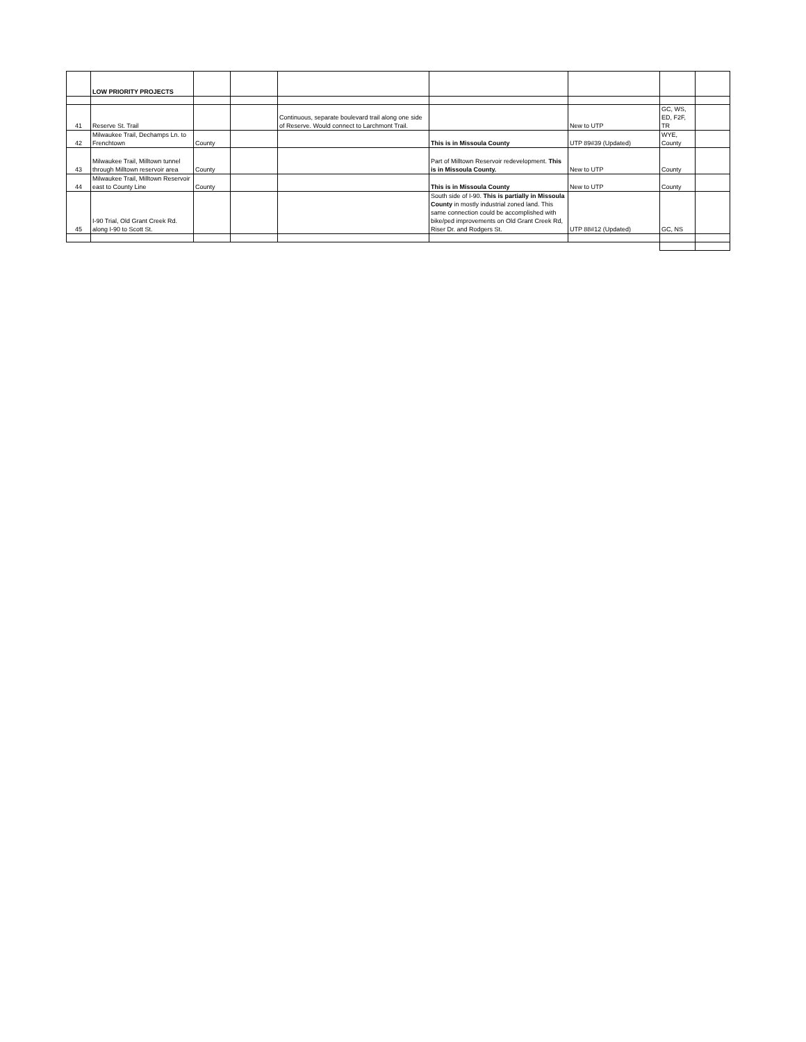| | LOW PRIORITY PROJECTS | | | | | | | |
| 41 | Reserve St. Trail | | | Continuous, separate boulevard trail along one side of Reserve. Would connect to Larchmont Trail. | | New to UTP | GC, WS, ED, F2F, TR | |
| 42 | Milwaukee Trail, Dechamps Ln. to Frenchtown | County | | | This is in Missoula County | UTP 89#39 (Updated) | WYE, County | |
| 43 | Milwaukee Trail, Milltown tunnel through Milltown reservoir area | County | | | Part of Milltown Reservoir redevelopment. This is in Missoula County. | New to UTP | County | |
| 44 | Milwaukee Trail, Milltown Reservoir east to County Line | County | | | This is in Missoula County | New to UTP | County | |
| 45 | I-90 Trial, Old Grant Creek Rd. along I-90 to Scott St. | | | | South side of I-90. This is partially in Missoula County in mostly industrial zoned land. This same connection could be accomplished with bike/ped improvements on Old Grant Creek Rd, Riser Dr. and Rodgers St. | UTP 88#12 (Updated) | GC, NS | |